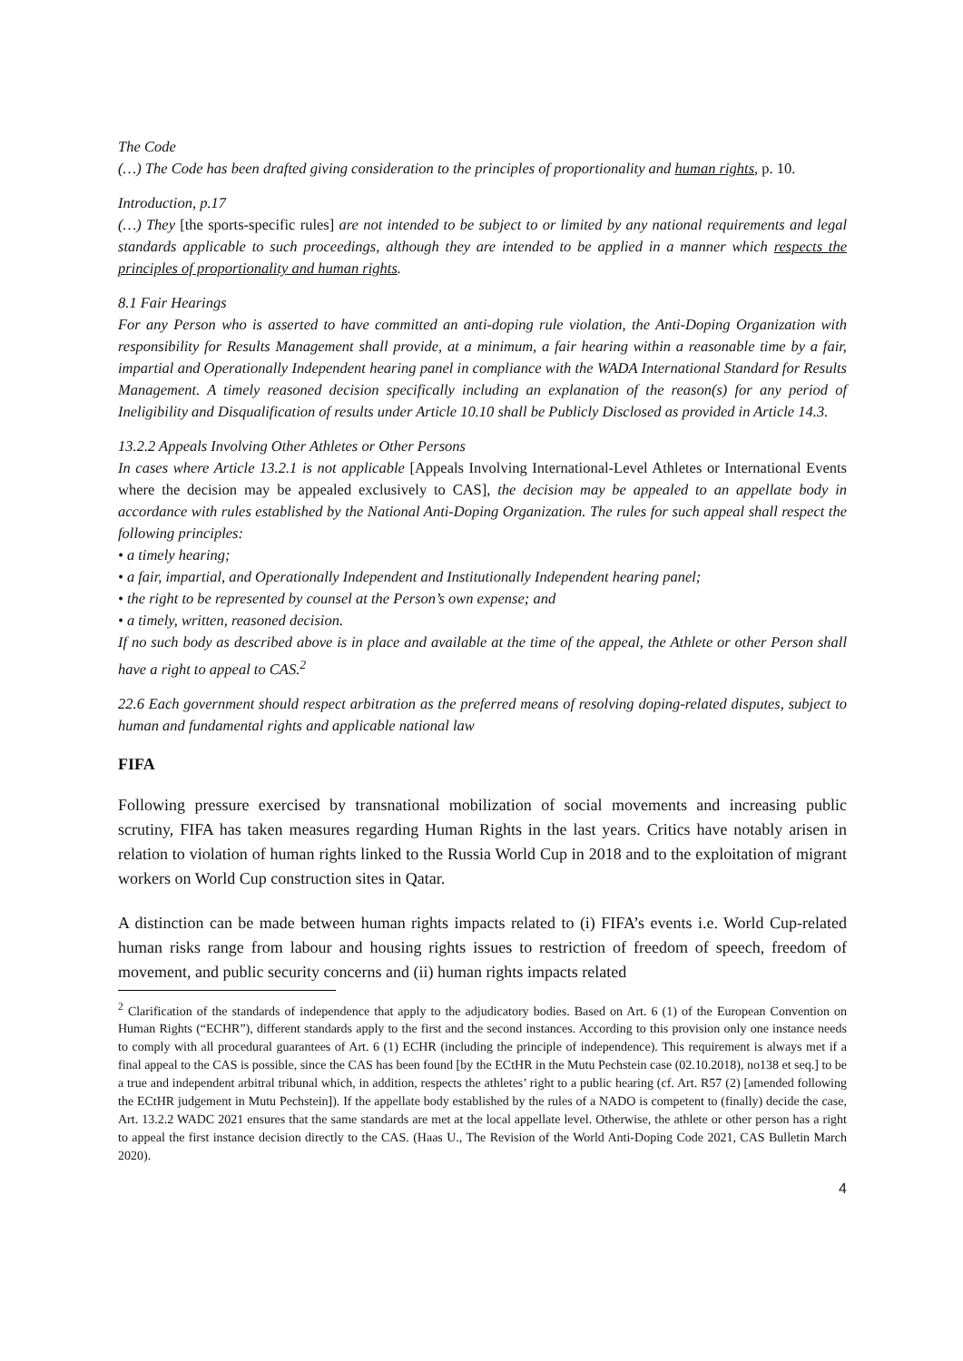The Code
(…) The Code has been drafted giving consideration to the principles of proportionality and human rights, p. 10.
Introduction, p.17
(…) They [the sports-specific rules] are not intended to be subject to or limited by any national requirements and legal standards applicable to such proceedings, although they are intended to be applied in a manner which respects the principles of proportionality and human rights.
8.1 Fair Hearings
For any Person who is asserted to have committed an anti-doping rule violation, the Anti-Doping Organization with responsibility for Results Management shall provide, at a minimum, a fair hearing within a reasonable time by a fair, impartial and Operationally Independent hearing panel in compliance with the WADA International Standard for Results Management. A timely reasoned decision specifically including an explanation of the reason(s) for any period of Ineligibility and Disqualification of results under Article 10.10 shall be Publicly Disclosed as provided in Article 14.3.
13.2.2 Appeals Involving Other Athletes or Other Persons
In cases where Article 13.2.1 is not applicable [Appeals Involving International-Level Athletes or International Events where the decision may be appealed exclusively to CAS], the decision may be appealed to an appellate body in accordance with rules established by the National Anti-Doping Organization. The rules for such appeal shall respect the following principles:
• a timely hearing;
• a fair, impartial, and Operationally Independent and Institutionally Independent hearing panel;
• the right to be represented by counsel at the Person’s own expense; and
• a timely, written, reasoned decision.
If no such body as described above is in place and available at the time of the appeal, the Athlete or other Person shall have a right to appeal to CAS.<sup>2</sup>
22.6 Each government should respect arbitration as the preferred means of resolving doping-related disputes, subject to human and fundamental rights and applicable national law
FIFA
Following pressure exercised by transnational mobilization of social movements and increasing public scrutiny, FIFA has taken measures regarding Human Rights in the last years. Critics have notably arisen in relation to violation of human rights linked to the Russia World Cup in 2018 and to the exploitation of migrant workers on World Cup construction sites in Qatar.
A distinction can be made between human rights impacts related to (i) FIFA’s events i.e. World Cup-related human risks range from labour and housing rights issues to restriction of freedom of speech, freedom of movement, and public security concerns and (ii) human rights impacts related
<sup>2</sup> Clarification of the standards of independence that apply to the adjudicatory bodies. Based on Art. 6 (1) of the European Convention on Human Rights (“ECHR”), different standards apply to the first and the second instances. According to this provision only one instance needs to comply with all procedural guarantees of Art. 6 (1) ECHR (including the principle of independence). This requirement is always met if a final appeal to the CAS is possible, since the CAS has been found [by the ECtHR in the Mutu Pechstein case (02.10.2018), no138 et seq.] to be a true and independent arbitral tribunal which, in addition, respects the athletes’ right to a public hearing (cf. Art. R57 (2) [amended following the ECtHR judgement in Mutu Pechstein]). If the appellate body established by the rules of a NADO is competent to (finally) decide the case, Art. 13.2.2 WADC 2021 ensures that the same standards are met at the local appellate level. Otherwise, the athlete or other person has a right to appeal the first instance decision directly to the CAS. (Haas U., The Revision of the World Anti-Doping Code 2021, CAS Bulletin March 2020).
4